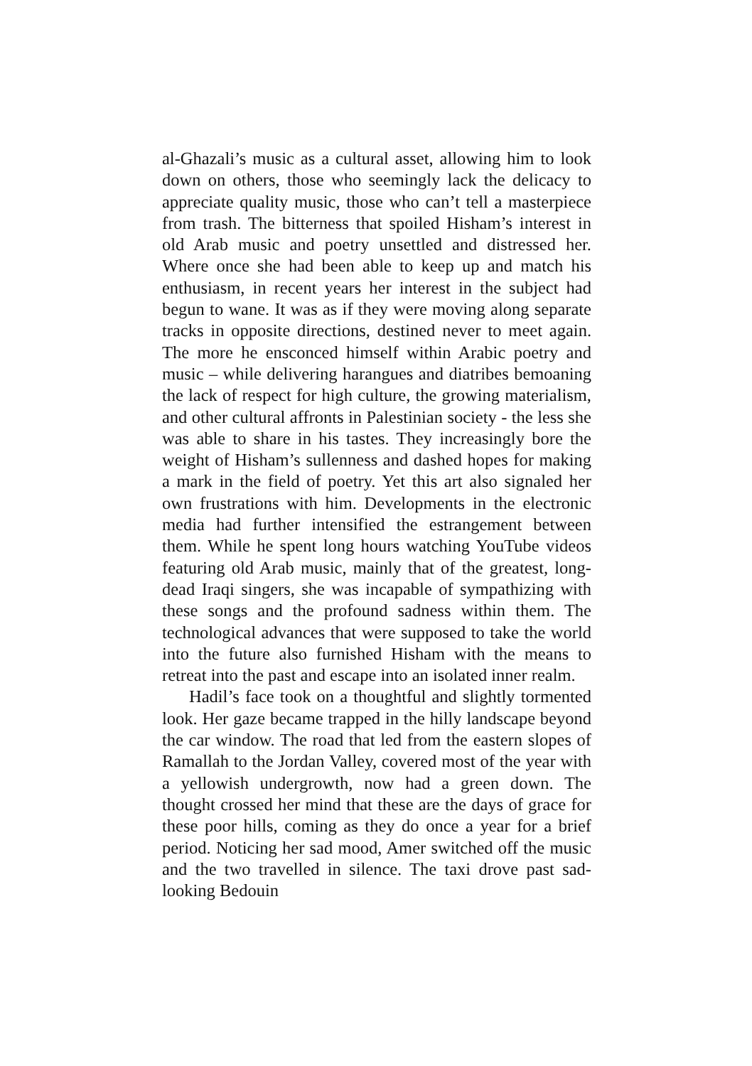al-Ghazali’s music as a cultural asset, allowing him to look down on others, those who seemingly lack the delicacy to appreciate quality music, those who can’t tell a masterpiece from trash. The bitterness that spoiled Hisham’s interest in old Arab music and poetry unsettled and distressed her. Where once she had been able to keep up and match his enthusiasm, in recent years her interest in the subject had begun to wane. It was as if they were moving along separate tracks in opposite directions, destined never to meet again. The more he ensconced himself within Arabic poetry and music – while delivering harangues and diatribes bemoaning the lack of respect for high culture, the growing materialism, and other cultural affronts in Palestinian society - the less she was able to share in his tastes. They increasingly bore the weight of Hisham’s sullenness and dashed hopes for making a mark in the field of poetry. Yet this art also signaled her own frustrations with him. Developments in the electronic media had further intensified the estrangement between them. While he spent long hours watching YouTube videos featuring old Arab music, mainly that of the greatest, long-dead Iraqi singers, she was incapable of sympathizing with these songs and the profound sadness within them. The technological advances that were supposed to take the world into the future also furnished Hisham with the means to retreat into the past and escape into an isolated inner realm.
Hadil’s face took on a thoughtful and slightly tormented look. Her gaze became trapped in the hilly landscape beyond the car window. The road that led from the eastern slopes of Ramallah to the Jordan Valley, covered most of the year with a yellowish undergrowth, now had a green down. The thought crossed her mind that these are the days of grace for these poor hills, coming as they do once a year for a brief period. Noticing her sad mood, Amer switched off the music and the two travelled in silence. The taxi drove past sad-looking Bedouin